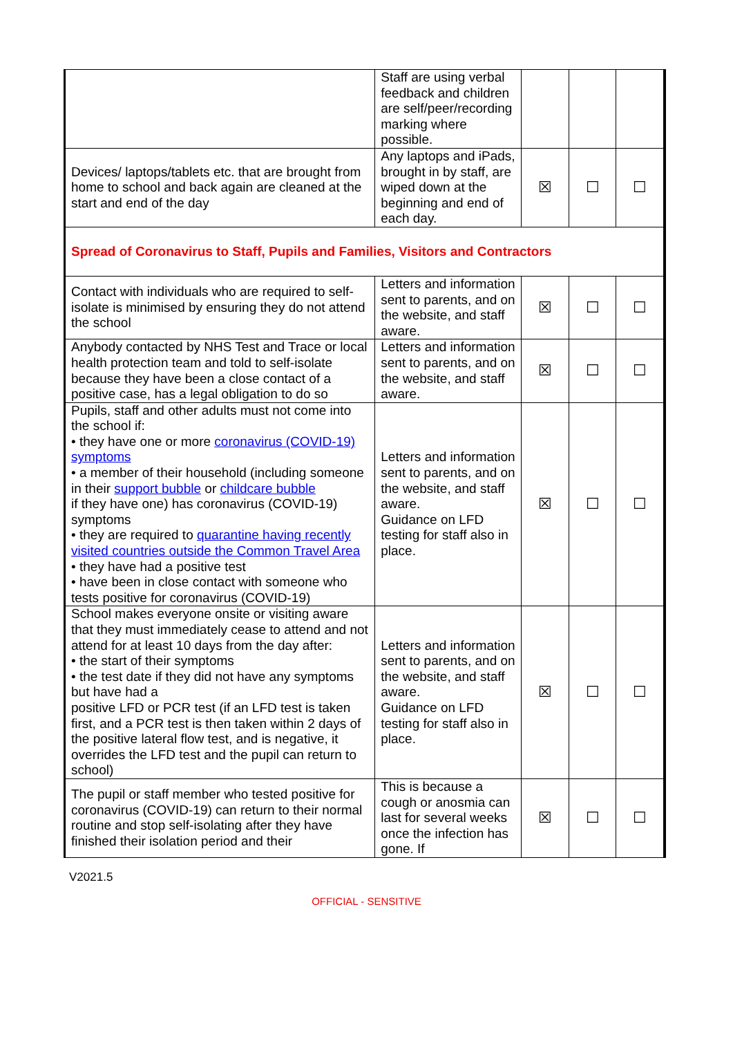| | Staff are using verbal feedback and children are self/peer/recording marking where possible. | | | |
| Devices/ laptops/tablets etc. that are brought from home to school and back again are cleaned at the start and end of the day | Any laptops and iPads, brought in by staff, are wiped down at the beginning and end of each day. | ☒ | ☐ | ☐ |
| Spread of Coronavirus to Staff, Pupils and Families, Visitors and Contractors | | | | |
| Contact with individuals who are required to self-isolate is minimised by ensuring they do not attend the school | Letters and information sent to parents, and on the website, and staff aware. | ☒ | ☐ | ☐ |
| Anybody contacted by NHS Test and Trace or local health protection team and told to self-isolate because they have been a close contact of a positive case, has a legal obligation to do so | Letters and information sent to parents, and on the website, and staff aware. | ☒ | ☐ | ☐ |
| Pupils, staff and other adults must not come into the school if: • they have one or more coronavirus (COVID-19) symptoms • a member of their household (including someone in their support bubble or childcare bubble if they have one) has coronavirus (COVID-19) symptoms • they are required to quarantine having recently visited countries outside the Common Travel Area • they have had a positive test • have been in close contact with someone who tests positive for coronavirus (COVID-19) | Letters and information sent to parents, and on the website, and staff aware. Guidance on LFD testing for staff also in place. | ☒ | ☐ | ☐ |
| School makes everyone onsite or visiting aware that they must immediately cease to attend and not attend for at least 10 days from the day after: • the start of their symptoms • the test date if they did not have any symptoms but have had a positive LFD or PCR test (if an LFD test is taken first, and a PCR test is then taken within 2 days of the positive lateral flow test, and is negative, it overrides the LFD test and the pupil can return to school) | Letters and information sent to parents, and on the website, and staff aware. Guidance on LFD testing for staff also in place. | ☒ | ☐ | ☐ |
| The pupil or staff member who tested positive for coronavirus (COVID-19) can return to their normal routine and stop self-isolating after they have finished their isolation period and their | This is because a cough or anosmia can last for several weeks once the infection has gone. If | ☒ | ☐ | ☐ |
V2021.5
OFFICIAL - SENSITIVE